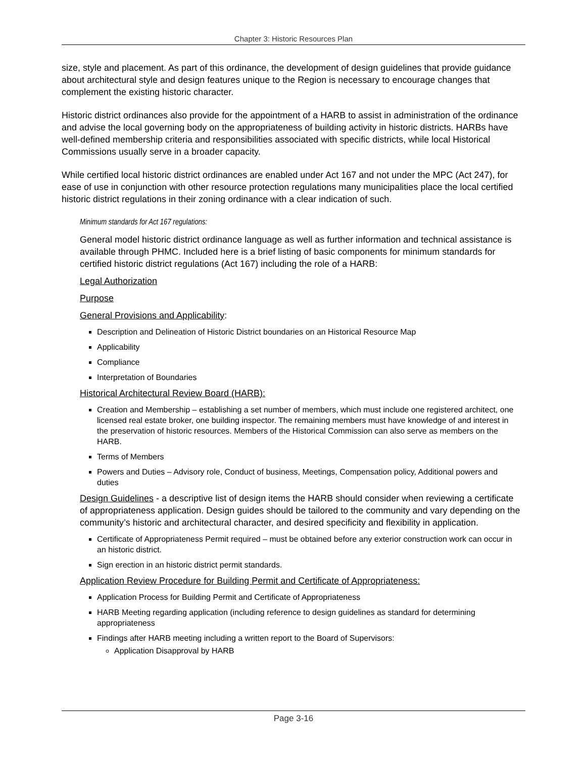Chapter 3: Historic Resources Plan
size, style and placement. As part of this ordinance, the development of design guidelines that provide guidance about architectural style and design features unique to the Region is necessary to encourage changes that complement the existing historic character.
Historic district ordinances also provide for the appointment of a HARB to assist in administration of the ordinance and advise the local governing body on the appropriateness of building activity in historic districts. HARBs have well-defined membership criteria and responsibilities associated with specific districts, while local Historical Commissions usually serve in a broader capacity.
While certified local historic district ordinances are enabled under Act 167 and not under the MPC (Act 247), for ease of use in conjunction with other resource protection regulations many municipalities place the local certified historic district regulations in their zoning ordinance with a clear indication of such.
Minimum standards for Act 167 regulations:
General model historic district ordinance language as well as further information and technical assistance is available through PHMC. Included here is a brief listing of basic components for minimum standards for certified historic district regulations (Act 167) including the role of a HARB:
Legal Authorization
Purpose
General Provisions and Applicability:
Description and Delineation of Historic District boundaries on an Historical Resource Map
Applicability
Compliance
Interpretation of Boundaries
Historical Architectural Review Board (HARB):
Creation and Membership – establishing a set number of members, which must include one registered architect, one licensed real estate broker, one building inspector. The remaining members must have knowledge of and interest in the preservation of historic resources. Members of the Historical Commission can also serve as members on the HARB.
Terms of Members
Powers and Duties – Advisory role, Conduct of business, Meetings, Compensation policy, Additional powers and duties
Design Guidelines - a descriptive list of design items the HARB should consider when reviewing a certificate of appropriateness application. Design guides should be tailored to the community and vary depending on the community’s historic and architectural character, and desired specificity and flexibility in application.
Certificate of Appropriateness Permit required – must be obtained before any exterior construction work can occur in an historic district.
Sign erection in an historic district permit standards.
Application Review Procedure for Building Permit and Certificate of Appropriateness:
Application Process for Building Permit and Certificate of Appropriateness
HARB Meeting regarding application (including reference to design guidelines as standard for determining appropriateness
Findings after HARB meeting including a written report to the Board of Supervisors:
Application Disapproval by HARB
Page 3-16